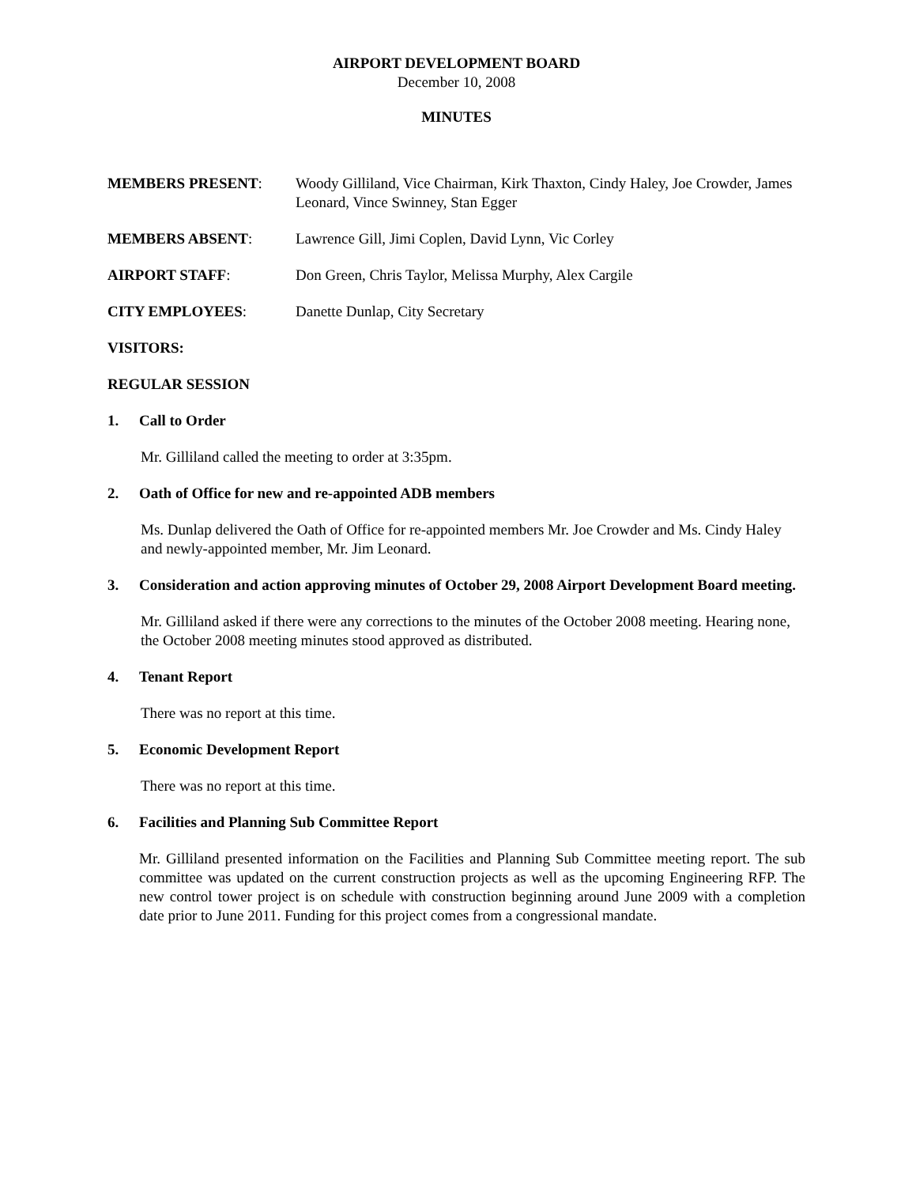AIRPORT DEVELOPMENT BOARD
December 10, 2008
MINUTES
MEMBERS PRESENT: Woody Gilliland, Vice Chairman, Kirk Thaxton, Cindy Haley, Joe Crowder, James Leonard, Vince Swinney, Stan Egger
MEMBERS ABSENT: Lawrence Gill, Jimi Coplen, David Lynn, Vic Corley
AIRPORT STAFF: Don Green, Chris Taylor, Melissa Murphy, Alex Cargile
CITY EMPLOYEES: Danette Dunlap, City Secretary
VISITORS:
REGULAR SESSION
1. Call to Order
Mr. Gilliland called the meeting to order at 3:35pm.
2. Oath of Office for new and re-appointed ADB members
Ms. Dunlap delivered the Oath of Office for re-appointed members Mr. Joe Crowder and Ms. Cindy Haley and newly-appointed member, Mr. Jim Leonard.
3. Consideration and action approving minutes of October 29, 2008 Airport Development Board meeting.
Mr. Gilliland asked if there were any corrections to the minutes of the October 2008 meeting. Hearing none, the October 2008 meeting minutes stood approved as distributed.
4. Tenant Report
There was no report at this time.
5. Economic Development Report
There was no report at this time.
6. Facilities and Planning Sub Committee Report
Mr. Gilliland presented information on the Facilities and Planning Sub Committee meeting report. The sub committee was updated on the current construction projects as well as the upcoming Engineering RFP. The new control tower project is on schedule with construction beginning around June 2009 with a completion date prior to June 2011. Funding for this project comes from a congressional mandate.